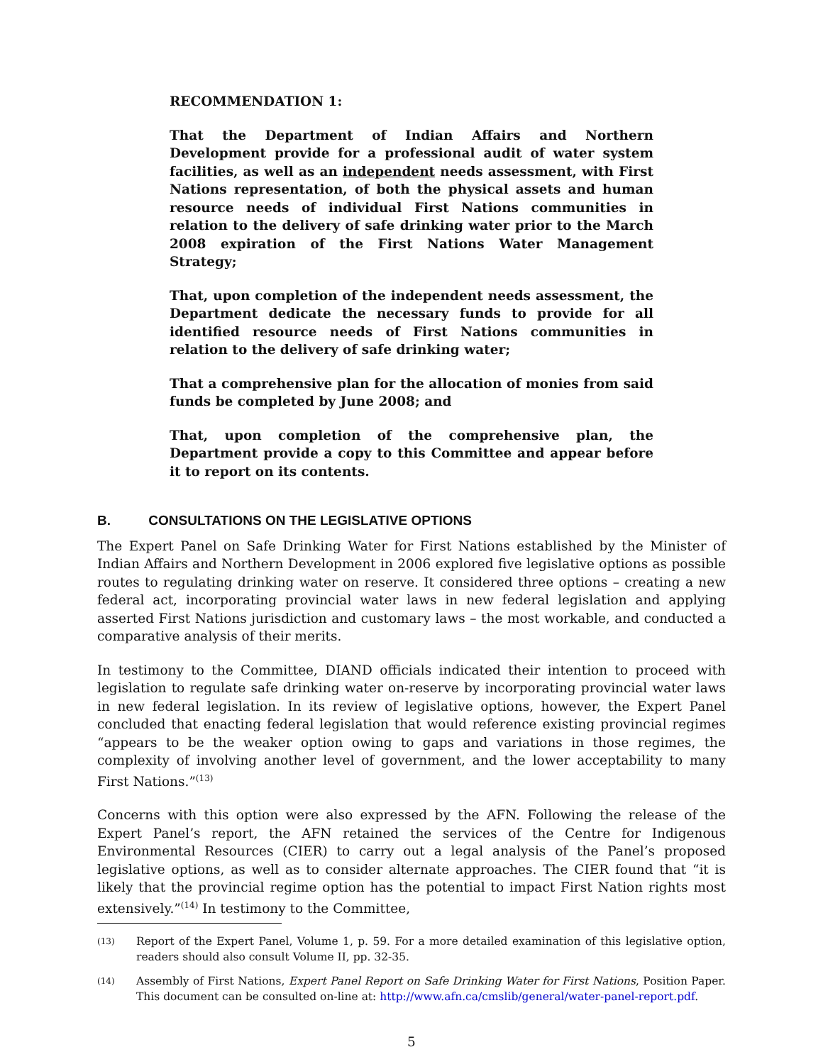RECOMMENDATION 1:
That the Department of Indian Affairs and Northern Development provide for a professional audit of water system facilities, as well as an independent needs assessment, with First Nations representation, of both the physical assets and human resource needs of individual First Nations communities in relation to the delivery of safe drinking water prior to the March 2008 expiration of the First Nations Water Management Strategy;
That, upon completion of the independent needs assessment, the Department dedicate the necessary funds to provide for all identified resource needs of First Nations communities in relation to the delivery of safe drinking water;
That a comprehensive plan for the allocation of monies from said funds be completed by June 2008; and
That, upon completion of the comprehensive plan, the Department provide a copy to this Committee and appear before it to report on its contents.
B. CONSULTATIONS ON THE LEGISLATIVE OPTIONS
The Expert Panel on Safe Drinking Water for First Nations established by the Minister of Indian Affairs and Northern Development in 2006 explored five legislative options as possible routes to regulating drinking water on reserve. It considered three options – creating a new federal act, incorporating provincial water laws in new federal legislation and applying asserted First Nations jurisdiction and customary laws – the most workable, and conducted a comparative analysis of their merits.
In testimony to the Committee, DIAND officials indicated their intention to proceed with legislation to regulate safe drinking water on-reserve by incorporating provincial water laws in new federal legislation. In its review of legislative options, however, the Expert Panel concluded that enacting federal legislation that would reference existing provincial regimes “appears to be the weaker option owing to gaps and variations in those regimes, the complexity of involving another level of government, and the lower acceptability to many First Nations.”<sup>(13)</sup>
Concerns with this option were also expressed by the AFN. Following the release of the Expert Panel’s report, the AFN retained the services of the Centre for Indigenous Environmental Resources (CIER) to carry out a legal analysis of the Panel’s proposed legislative options, as well as to consider alternate approaches. The CIER found that “it is likely that the provincial regime option has the potential to impact First Nation rights most extensively.”<sup>(14)</sup> In testimony to the Committee,
(13)
Report of the Expert Panel, Volume 1, p. 59. For a more detailed examination of this legislative option, readers should also consult Volume II, pp. 32-35.
(14)
Assembly of First Nations, Expert Panel Report on Safe Drinking Water for First Nations, Position Paper. This document can be consulted on-line at: http://www.afn.ca/cmslib/general/water-panel-report.pdf.
5